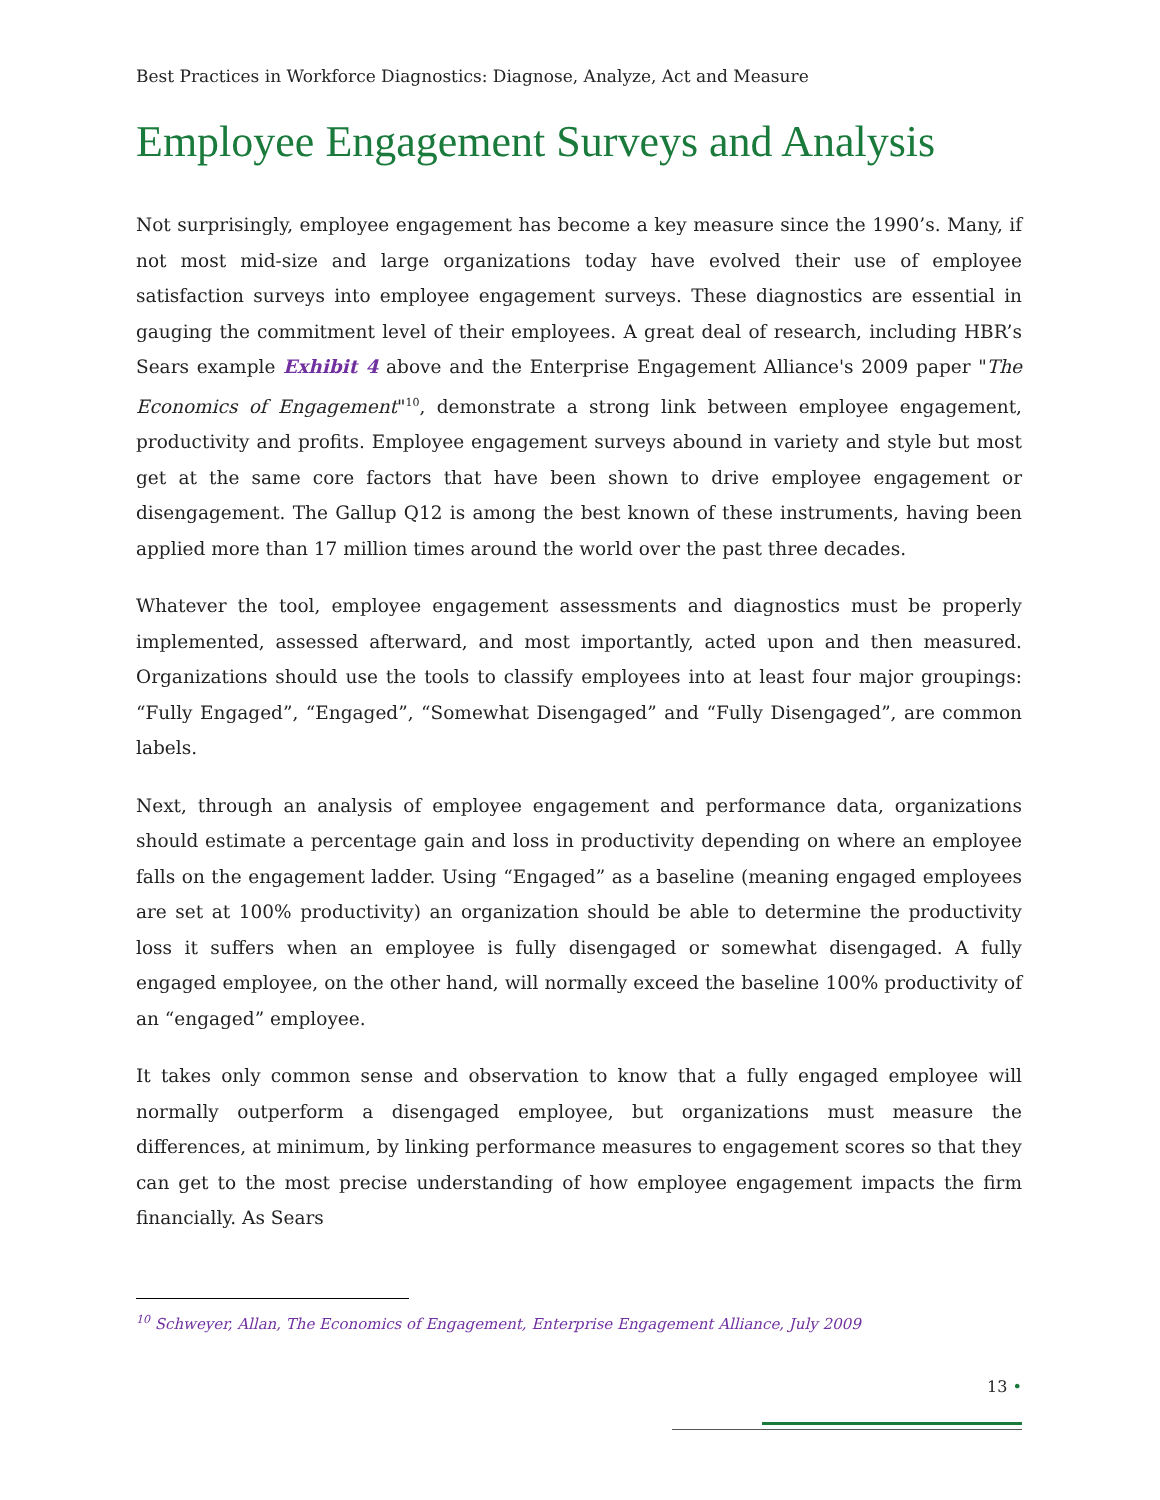Best Practices in Workforce Diagnostics: Diagnose, Analyze, Act and Measure
Employee Engagement Surveys and Analysis
Not surprisingly, employee engagement has become a key measure since the 1990’s. Many, if not most mid-size and large organizations today have evolved their use of employee satisfaction surveys into employee engagement surveys. These diagnostics are essential in gauging the commitment level of their employees. A great deal of research, including HBR’s Sears example Exhibit 4 above and the Enterprise Engagement Alliance's 2009 paper "The Economics of Engagement"<sup>10</sup>, demonstrate a strong link between employee engagement, productivity and profits. Employee engagement surveys abound in variety and style but most get at the same core factors that have been shown to drive employee engagement or disengagement. The Gallup Q12 is among the best known of these instruments, having been applied more than 17 million times around the world over the past three decades.
Whatever the tool, employee engagement assessments and diagnostics must be properly implemented, assessed afterward, and most importantly, acted upon and then measured. Organizations should use the tools to classify employees into at least four major groupings: “Fully Engaged”, “Engaged”, “Somewhat Disengaged” and “Fully Disengaged”, are common labels.
Next, through an analysis of employee engagement and performance data, organizations should estimate a percentage gain and loss in productivity depending on where an employee falls on the engagement ladder. Using “Engaged” as a baseline (meaning engaged employees are set at 100% productivity) an organization should be able to determine the productivity loss it suffers when an employee is fully disengaged or somewhat disengaged. A fully engaged employee, on the other hand, will normally exceed the baseline 100% productivity of an “engaged” employee.
It takes only common sense and observation to know that a fully engaged employee will normally outperform a disengaged employee, but organizations must measure the differences, at minimum, by linking performance measures to engagement scores so that they can get to the most precise understanding of how employee engagement impacts the firm financially. As Sears
<sup>10</sup> Schweyer, Allan, The Economics of Engagement, Enterprise Engagement Alliance, July 2009
13 •